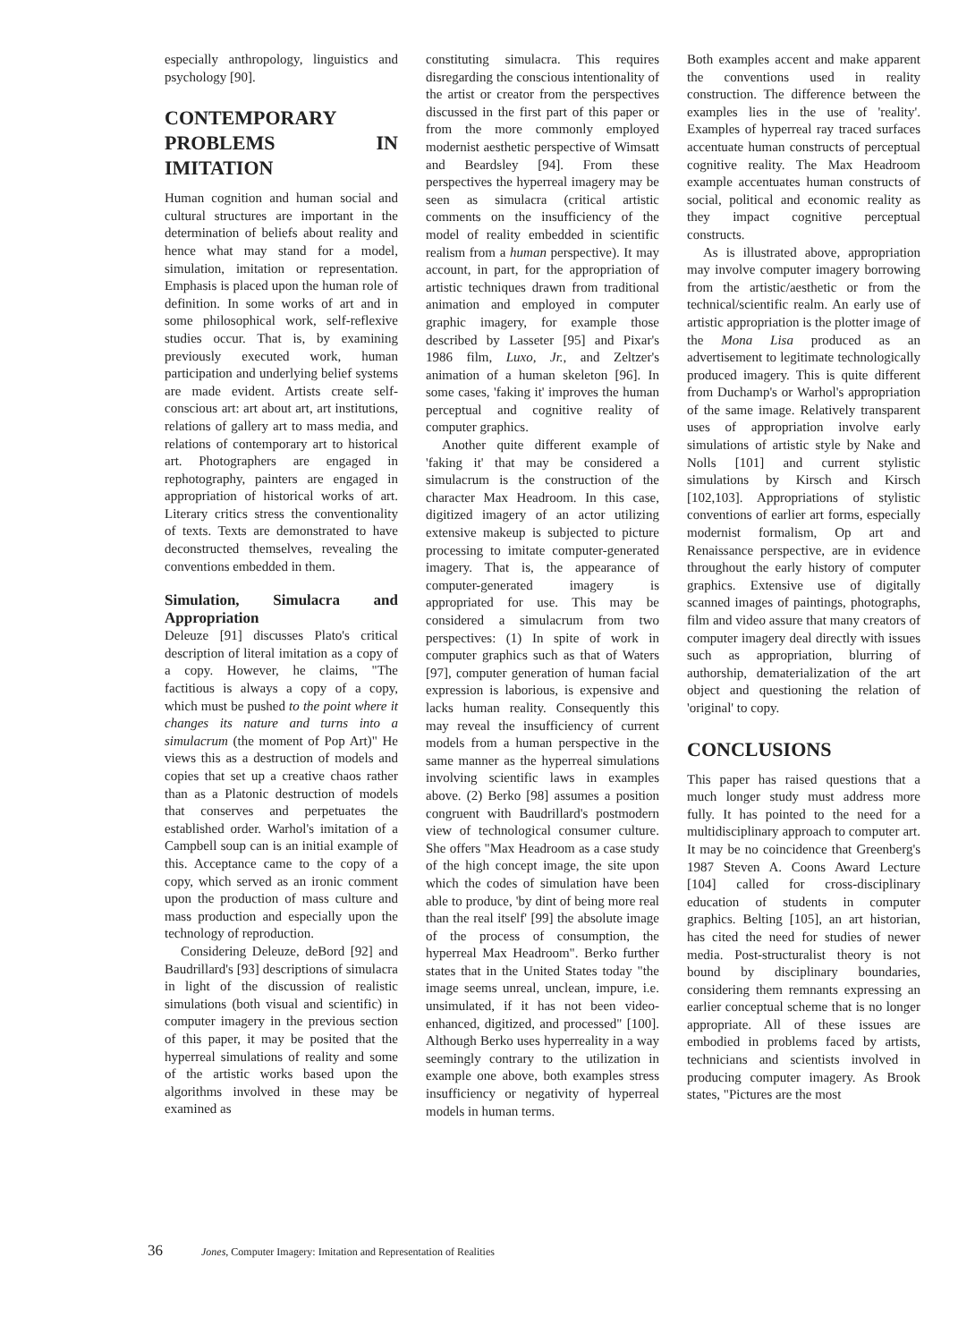especially anthropology, linguistics and psychology [90].
CONTEMPORARY PROBLEMS IN IMITATION
Human cognition and human social and cultural structures are important in the determination of beliefs about reality and hence what may stand for a model, simulation, imitation or representation. Emphasis is placed upon the human role of definition. In some works of art and in some philosophical work, self-reflexive studies occur. That is, by examining previously executed work, human participation and underlying belief systems are made evident. Artists create self-conscious art: art about art, art institutions, relations of gallery art to mass media, and relations of contemporary art to historical art. Photographers are engaged in rephotography, painters are engaged in appropriation of historical works of art. Literary critics stress the conventionality of texts. Texts are demonstrated to have deconstructed themselves, revealing the conventions embedded in them.
Simulation, Simulacra and Appropriation
Deleuze [91] discusses Plato's critical description of literal imitation as a copy of a copy. However, he claims, "The factitious is always a copy of a copy, which must be pushed to the point where it changes its nature and turns into a simulacrum (the moment of Pop Art)" He views this as a destruction of models and copies that set up a creative chaos rather than as a Platonic destruction of models that conserves and perpetuates the established order. Warhol's imitation of a Campbell soup can is an initial example of this. Acceptance came to the copy of a copy, which served as an ironic comment upon the production of mass culture and mass production and especially upon the technology of reproduction.
Considering Deleuze, deBord [92] and Baudrillard's [93] descriptions of simulacra in light of the discussion of realistic simulations (both visual and scientific) in computer imagery in the previous section of this paper, it may be posited that the hyperreal simulations of reality and some of the artistic works based upon the algorithms involved in these may be examined as
constituting simulacra. This requires disregarding the conscious intentionality of the artist or creator from the perspectives discussed in the first part of this paper or from the more commonly employed modernist aesthetic perspective of Wimsatt and Beardsley [94]. From these perspectives the hyperreal imagery may be seen as simulacra (critical artistic comments on the insufficiency of the model of reality embedded in scientific realism from a human perspective). It may account, in part, for the appropriation of artistic techniques drawn from traditional animation and employed in computer graphic imagery, for example those described by Lasseter [95] and Pixar's 1986 film, Luxo, Jr., and Zeltzer's animation of a human skeleton [96]. In some cases, 'faking it' improves the human perceptual and cognitive reality of computer graphics.
Another quite different example of 'faking it' that may be considered a simulacrum is the construction of the character Max Headroom. In this case, digitized imagery of an actor utilizing extensive makeup is subjected to picture processing to imitate computer-generated imagery. That is, the appearance of computer-generated imagery is appropriated for use. This may be considered a simulacrum from two perspectives: (1) In spite of work in computer graphics such as that of Waters [97], computer generation of human facial expression is laborious, is expensive and lacks human reality. Consequently this may reveal the insufficiency of current models from a human perspective in the same manner as the hyperreal simulations involving scientific laws in examples above. (2) Berko [98] assumes a position congruent with Baudrillard's postmodern view of technological consumer culture. She offers "Max Headroom as a case study of the high concept image, the site upon which the codes of simulation have been able to produce, 'by dint of being more real than the real itself' [99] the absolute image of the process of consumption, the hyperreal Max Headroom". Berko further states that in the United States today "the image seems unreal, unclean, impure, i.e. unsimulated, if it has not been video-enhanced, digitized, and processed" [100]. Although Berko uses hyperreality in a way seemingly contrary to the utilization in example one above, both examples stress insufficiency or negativity of hyperreal models in human terms.
Both examples accent and make apparent the conventions used in reality construction. The difference between the examples lies in the use of 'reality'. Examples of hyperreal ray traced surfaces accentuate human constructs of perceptual cognitive reality. The Max Headroom example accentuates human constructs of social, political and economic reality as they impact cognitive perceptual constructs.
As is illustrated above, appropriation may involve computer imagery borrowing from the artistic/aesthetic or from the technical/scientific realm. An early use of artistic appropriation is the plotter image of the Mona Lisa produced as an advertisement to legitimate technologically produced imagery. This is quite different from Duchamp's or Warhol's appropriation of the same image. Relatively transparent uses of appropriation involve early simulations of artistic style by Nake and Nolls [101] and current stylistic simulations by Kirsch and Kirsch [102,103]. Appropriations of stylistic conventions of earlier art forms, especially modernist formalism, Op art and Renaissance perspective, are in evidence throughout the early history of computer graphics. Extensive use of digitally scanned images of paintings, photographs, film and video assure that many creators of computer imagery deal directly with issues such as appropriation, blurring of authorship, dematerialization of the art object and questioning the relation of 'original' to copy.
CONCLUSIONS
This paper has raised questions that a much longer study must address more fully. It has pointed to the need for a multidisciplinary approach to computer art. It may be no coincidence that Greenberg's 1987 Steven A. Coons Award Lecture [104] called for cross-disciplinary education of students in computer graphics. Belting [105], an art historian, has cited the need for studies of newer media. Post-structuralist theory is not bound by disciplinary boundaries, considering them remnants expressing an earlier conceptual scheme that is no longer appropriate. All of these issues are embodied in problems faced by artists, technicians and scientists involved in producing computer imagery. As Brook states, "Pictures are the most
36 Jones, Computer Imagery: Imitation and Representation of Realities